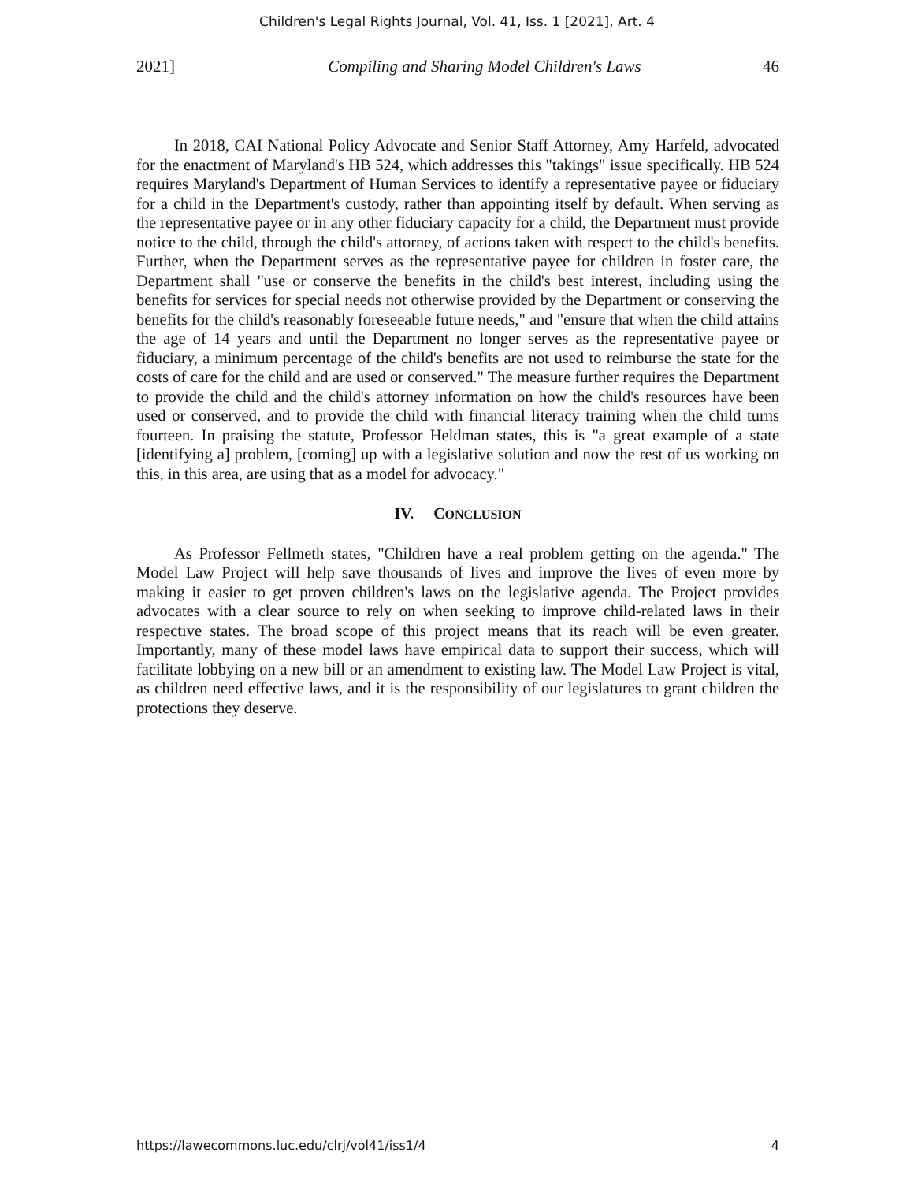Children's Legal Rights Journal, Vol. 41, Iss. 1 [2021], Art. 4
2021] Compiling and Sharing Model Children's Laws 46
In 2018, CAI National Policy Advocate and Senior Staff Attorney, Amy Harfeld, advocated for the enactment of Maryland's HB 524, which addresses this "takings" issue specifically. HB 524 requires Maryland's Department of Human Services to identify a representative payee or fiduciary for a child in the Department's custody, rather than appointing itself by default. When serving as the representative payee or in any other fiduciary capacity for a child, the Department must provide notice to the child, through the child's attorney, of actions taken with respect to the child's benefits. Further, when the Department serves as the representative payee for children in foster care, the Department shall "use or conserve the benefits in the child's best interest, including using the benefits for services for special needs not otherwise provided by the Department or conserving the benefits for the child's reasonably foreseeable future needs," and "ensure that when the child attains the age of 14 years and until the Department no longer serves as the representative payee or fiduciary, a minimum percentage of the child's benefits are not used to reimburse the state for the costs of care for the child and are used or conserved." The measure further requires the Department to provide the child and the child's attorney information on how the child's resources have been used or conserved, and to provide the child with financial literacy training when the child turns fourteen. In praising the statute, Professor Heldman states, this is "a great example of a state [identifying a] problem, [coming] up with a legislative solution and now the rest of us working on this, in this area, are using that as a model for advocacy."
IV. CONCLUSION
As Professor Fellmeth states, "Children have a real problem getting on the agenda." The Model Law Project will help save thousands of lives and improve the lives of even more by making it easier to get proven children's laws on the legislative agenda. The Project provides advocates with a clear source to rely on when seeking to improve child-related laws in their respective states. The broad scope of this project means that its reach will be even greater. Importantly, many of these model laws have empirical data to support their success, which will facilitate lobbying on a new bill or an amendment to existing law. The Model Law Project is vital, as children need effective laws, and it is the responsibility of our legislatures to grant children the protections they deserve.
https://lawecommons.luc.edu/clrj/vol41/iss1/4 4